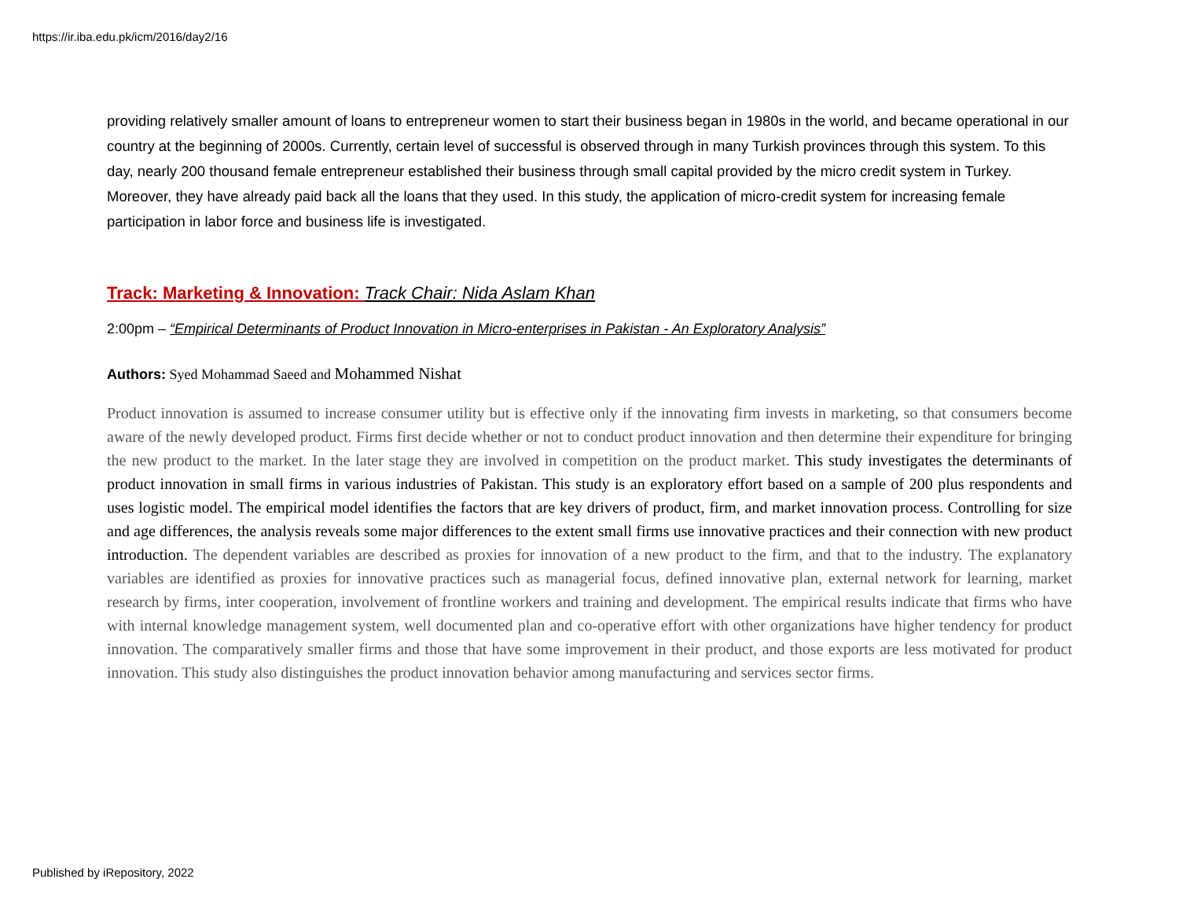https://ir.iba.edu.pk/icm/2016/day2/16
providing relatively smaller amount of loans to entrepreneur women to start their business began in 1980s in the world, and became operational in our country at the beginning of 2000s. Currently, certain level of successful is observed through in many Turkish provinces through this system. To this day, nearly 200 thousand female entrepreneur established their business through small capital provided by the micro credit system in Turkey. Moreover, they have already paid back all the loans that they used. In this study, the application of micro-credit system for increasing female participation in labor force and business life is investigated.
Track: Marketing & Innovation: Track Chair: Nida Aslam Khan
2:00pm – “Empirical Determinants of Product Innovation in Micro-enterprises in Pakistan - An Exploratory Analysis”
Authors: Syed Mohammad Saeed and Mohammed Nishat
Product innovation is assumed to increase consumer utility but is effective only if the innovating firm invests in marketing, so that consumers become aware of the newly developed product. Firms first decide whether or not to conduct product innovation and then determine their expenditure for bringing the new product to the market. In the later stage they are involved in competition on the product market. This study investigates the determinants of product innovation in small firms in various industries of Pakistan. This study is an exploratory effort based on a sample of 200 plus respondents and uses logistic model. The empirical model identifies the factors that are key drivers of product, firm, and market innovation process. Controlling for size and age differences, the analysis reveals some major differences to the extent small firms use innovative practices and their connection with new product introduction. The dependent variables are described as proxies for innovation of a new product to the firm, and that to the industry. The explanatory variables are identified as proxies for innovative practices such as managerial focus, defined innovative plan, external network for learning, market research by firms, inter cooperation, involvement of frontline workers and training and development. The empirical results indicate that firms who have with internal knowledge management system, well documented plan and co-operative effort with other organizations have higher tendency for product innovation. The comparatively smaller firms and those that have some improvement in their product, and those exports are less motivated for product innovation. This study also distinguishes the product innovation behavior among manufacturing and services sector firms.
Published by iRepository, 2022